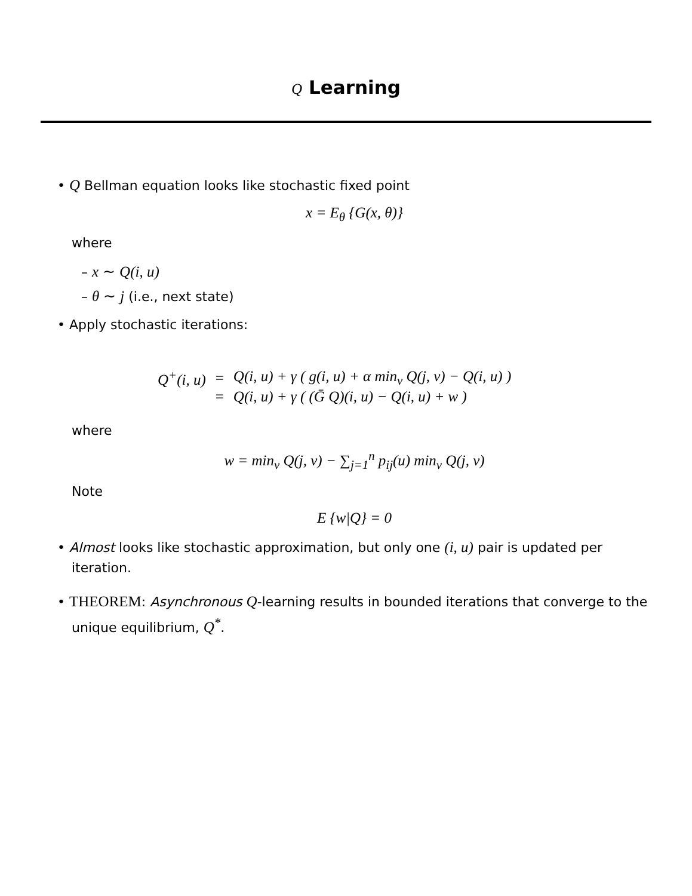Q Learning
• Q Bellman equation looks like stochastic fixed point
x = E<sub>θ</sub> {G(x, θ)}
where
– x ∼ Q(i, u)
– θ ∼ j (i.e., next state)
• Apply stochastic iterations:
| Q<sup>+</sup>(i, u) | = | Q(i, u) + γ ( g(i, u) + α min<sub>v</sub> Q(j, v) − Q(i, u) ) |
| | = | Q(i, u) + γ ( (Ḡ Q)(i, u) − Q(i, u) + w ) |
where
w = min<sub>v</sub> Q(j, v) − ∑<sub>j=1</sub><sup>n</sup> p<sub>ij</sub>(u) min<sub>v</sub> Q(j, v)
Note
E {w|Q} = 0
• Almost looks like stochastic approximation, but only one (i, u) pair is updated per iteration.
• THEOREM: Asynchronous Q-learning results in bounded iterations that converge to the unique equilibrium, Q<sup>*</sup>.